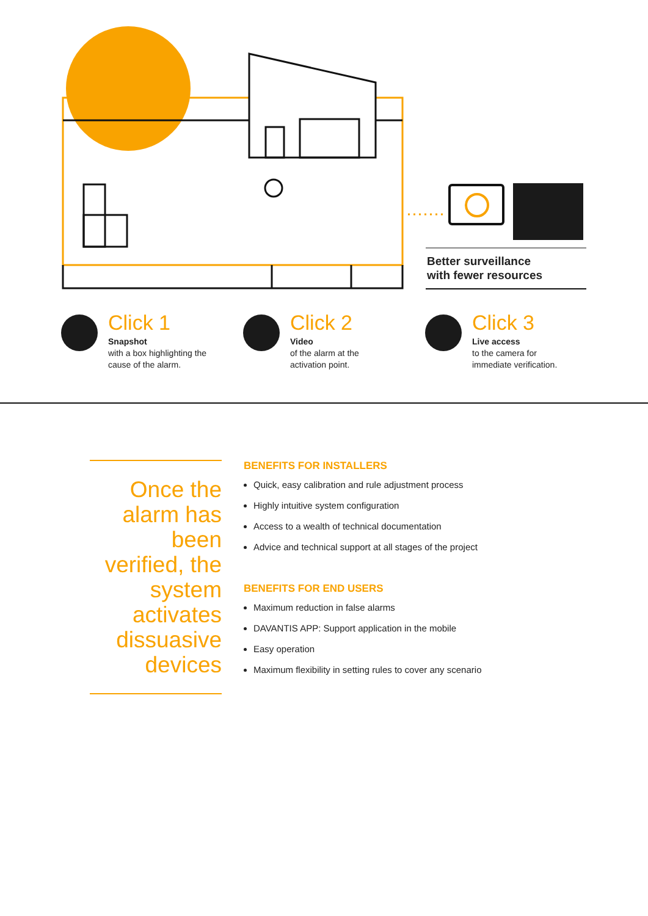Better surveillance
with fewer resources
Click 1
Snapshot
with a box highlighting the
cause of the alarm.
Click 2
Video
of the alarm at the
activation point.
Click 3
Live access
to the camera for
immediate verification.
Once the alarm has been verified, the system activates dissuasive devices
BENEFITS FOR INSTALLERS
Quick, easy calibration and rule adjustment process
Highly intuitive system configuration
Access to a wealth of technical documentation
Advice and technical support at all stages of the project
BENEFITS FOR END USERS
Maximum reduction in false alarms
DAVANTIS APP: Support application in the mobile
Easy operation
Maximum flexibility in setting rules to cover any scenario